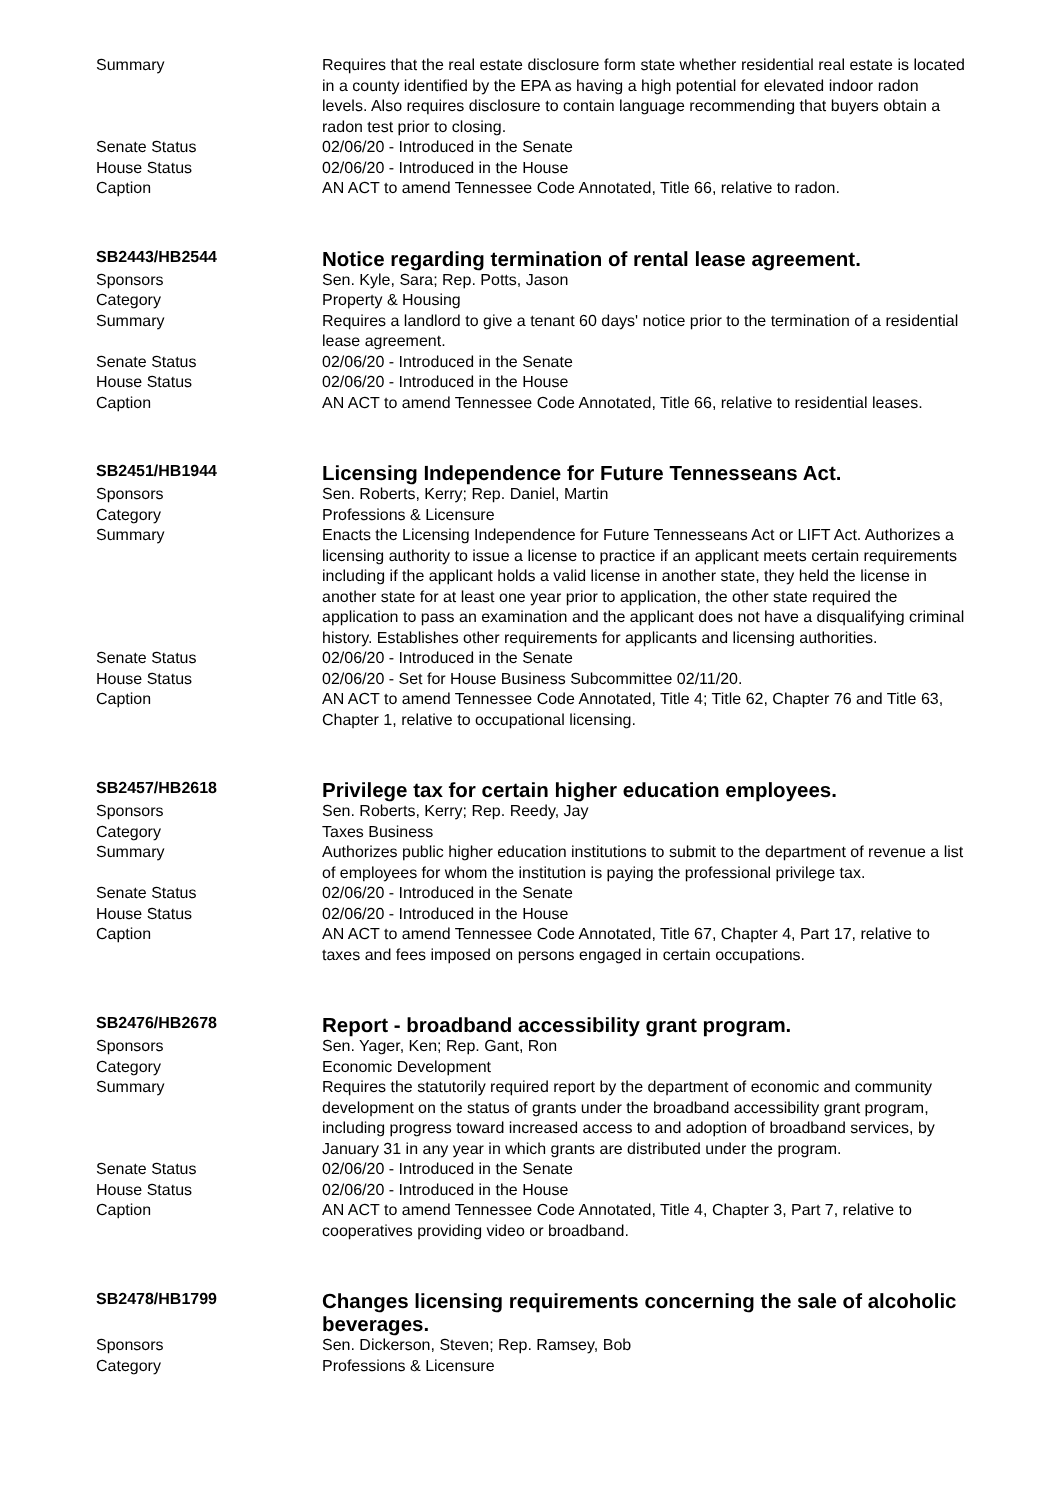| Summary | Requires that the real estate disclosure form state whether residential real estate is located in a county identified by the EPA as having a high potential for elevated indoor radon levels. Also requires disclosure to contain language recommending that buyers obtain a radon test prior to closing. |
| Senate Status | 02/06/20 - Introduced in the Senate |
| House Status | 02/06/20 - Introduced in the House |
| Caption | AN ACT to amend Tennessee Code Annotated, Title 66, relative to radon. |
| SB2443/HB2544 | Notice regarding termination of rental lease agreement. |
| Sponsors | Sen. Kyle, Sara; Rep. Potts, Jason |
| Category | Property & Housing |
| Summary | Requires a landlord to give a tenant 60 days' notice prior to the termination of a residential lease agreement. |
| Senate Status | 02/06/20 - Introduced in the Senate |
| House Status | 02/06/20 - Introduced in the House |
| Caption | AN ACT to amend Tennessee Code Annotated, Title 66, relative to residential leases. |
| SB2451/HB1944 | Licensing Independence for Future Tennesseans Act. |
| Sponsors | Sen. Roberts, Kerry; Rep. Daniel, Martin |
| Category | Professions & Licensure |
| Summary | Enacts the Licensing Independence for Future Tennesseans Act or LIFT Act. Authorizes a licensing authority to issue a license to practice if an applicant meets certain requirements including if the applicant holds a valid license in another state, they held the license in another state for at least one year prior to application, the other state required the application to pass an examination and the applicant does not have a disqualifying criminal history. Establishes other requirements for applicants and licensing authorities. |
| Senate Status | 02/06/20 - Introduced in the Senate |
| House Status | 02/06/20 - Set for House Business Subcommittee 02/11/20. |
| Caption | AN ACT to amend Tennessee Code Annotated, Title 4; Title 62, Chapter 76 and Title 63, Chapter 1, relative to occupational licensing. |
| SB2457/HB2618 | Privilege tax for certain higher education employees. |
| Sponsors | Sen. Roberts, Kerry; Rep. Reedy, Jay |
| Category | Taxes Business |
| Summary | Authorizes public higher education institutions to submit to the department of revenue a list of employees for whom the institution is paying the professional privilege tax. |
| Senate Status | 02/06/20 - Introduced in the Senate |
| House Status | 02/06/20 - Introduced in the House |
| Caption | AN ACT to amend Tennessee Code Annotated, Title 67, Chapter 4, Part 17, relative to taxes and fees imposed on persons engaged in certain occupations. |
| SB2476/HB2678 | Report - broadband accessibility grant program. |
| Sponsors | Sen. Yager, Ken; Rep. Gant, Ron |
| Category | Economic Development |
| Summary | Requires the statutorily required report by the department of economic and community development on the status of grants under the broadband accessibility grant program, including progress toward increased access to and adoption of broadband services, by January 31 in any year in which grants are distributed under the program. |
| Senate Status | 02/06/20 - Introduced in the Senate |
| House Status | 02/06/20 - Introduced in the House |
| Caption | AN ACT to amend Tennessee Code Annotated, Title 4, Chapter 3, Part 7, relative to cooperatives providing video or broadband. |
| SB2478/HB1799 | Changes licensing requirements concerning the sale of alcoholic beverages. |
| Sponsors | Sen. Dickerson, Steven; Rep. Ramsey, Bob |
| Category | Professions & Licensure |